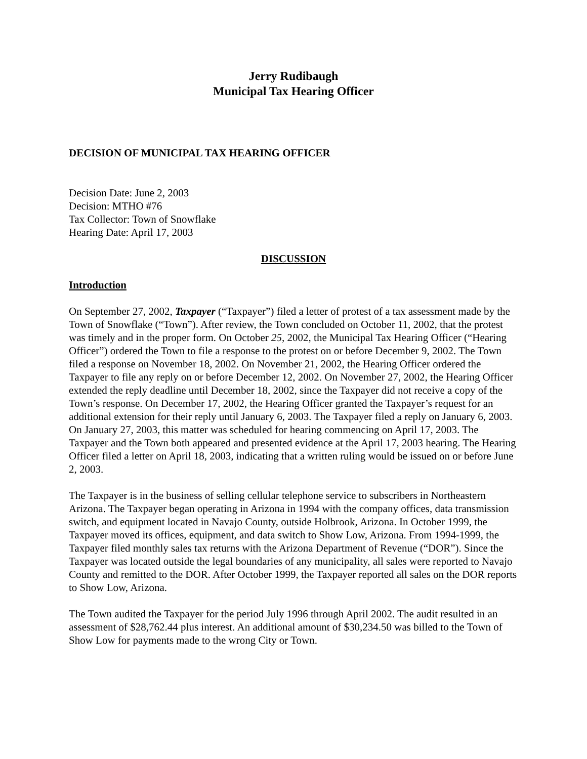Jerry Rudibaugh
Municipal Tax Hearing Officer
DECISION OF MUNICIPAL TAX HEARING OFFICER
Decision Date: June 2, 2003
Decision: MTHO #76
Tax Collector: Town of Snowflake
Hearing Date: April 17, 2003
DISCUSSION
Introduction
On September 27, 2002, Taxpayer (“Taxpayer”) filed a letter of protest of a tax assessment made by the Town of Snowflake (“Town”). After review, the Town concluded on October 11, 2002, that the protest was timely and in the proper form. On October 25, 2002, the Municipal Tax Hearing Officer (“Hearing Officer”) ordered the Town to file a response to the protest on or before December 9, 2002. The Town filed a response on November 18, 2002. On November 21, 2002, the Hearing Officer ordered the Taxpayer to file any reply on or before December 12, 2002. On November 27, 2002, the Hearing Officer extended the reply deadline until December 18, 2002, since the Taxpayer did not receive a copy of the Town’s response. On December 17, 2002, the Hearing Officer granted the Taxpayer’s request for an additional extension for their reply until January 6, 2003. The Taxpayer filed a reply on January 6, 2003. On January 27, 2003, this matter was scheduled for hearing commencing on April 17, 2003. The Taxpayer and the Town both appeared and presented evidence at the April 17, 2003 hearing. The Hearing Officer filed a letter on April 18, 2003, indicating that a written ruling would be issued on or before June 2, 2003.
The Taxpayer is in the business of selling cellular telephone service to subscribers in Northeastern Arizona. The Taxpayer began operating in Arizona in 1994 with the company offices, data transmission switch, and equipment located in Navajo County, outside Holbrook, Arizona. In October 1999, the Taxpayer moved its offices, equipment, and data switch to Show Low, Arizona. From 1994-1999, the Taxpayer filed monthly sales tax returns with the Arizona Department of Revenue (“DOR”). Since the Taxpayer was located outside the legal boundaries of any municipality, all sales were reported to Navajo County and remitted to the DOR. After October 1999, the Taxpayer reported all sales on the DOR reports to Show Low, Arizona.
The Town audited the Taxpayer for the period July 1996 through April 2002. The audit resulted in an assessment of $28,762.44 plus interest. An additional amount of $30,234.50 was billed to the Town of Show Low for payments made to the wrong City or Town.